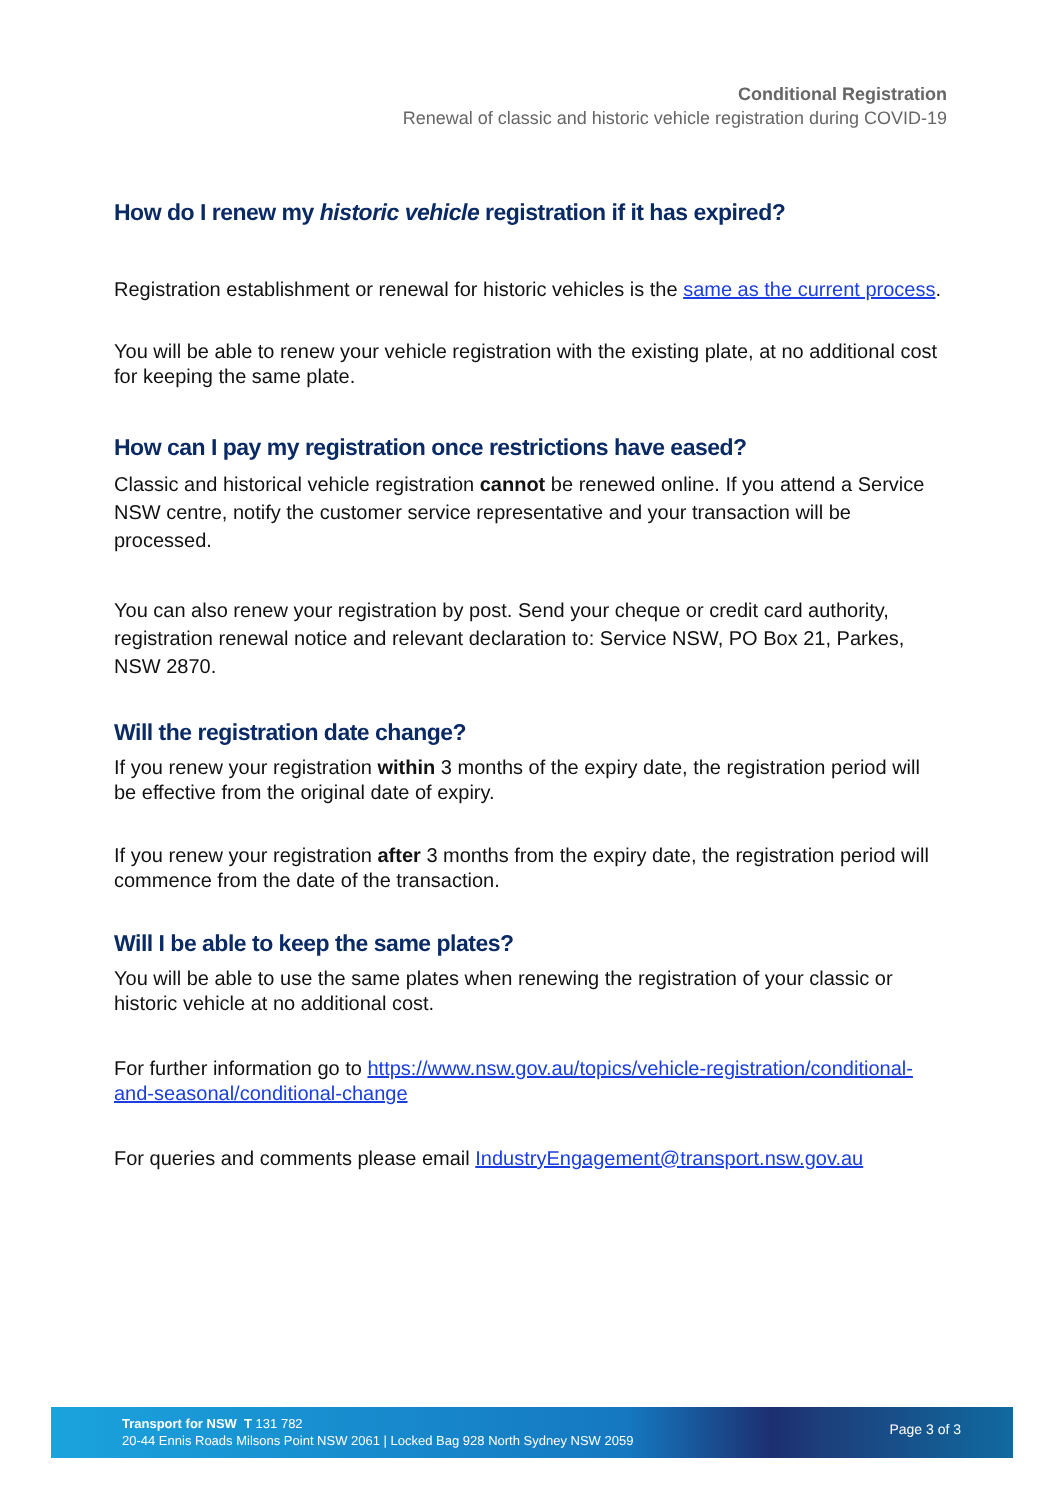Conditional Registration
Renewal of classic and historic vehicle registration during COVID-19
How do I renew my historic vehicle registration if it has expired?
Registration establishment or renewal for historic vehicles is the same as the current process.
You will be able to renew your vehicle registration with the existing plate, at no additional cost for keeping the same plate.
How can I pay my registration once restrictions have eased?
Classic and historical vehicle registration cannot be renewed online. If you attend a Service NSW centre, notify the customer service representative and your transaction will be processed.
You can also renew your registration by post. Send your cheque or credit card authority, registration renewal notice and relevant declaration to: Service NSW, PO Box 21, Parkes, NSW 2870.
Will the registration date change?
If you renew your registration within 3 months of the expiry date, the registration period will be effective from the original date of expiry.
If you renew your registration after 3 months from the expiry date, the registration period will commence from the date of the transaction.
Will I be able to keep the same plates?
You will be able to use the same plates when renewing the registration of your classic or historic vehicle at no additional cost.
For further information go to https://www.nsw.gov.au/topics/vehicle-registration/conditional-and-seasonal/conditional-change
For queries and comments please email IndustryEngagement@transport.nsw.gov.au
Transport for NSW T 131 782
20-44 Ennis Roads Milsons Point NSW 2061 | Locked Bag 928 North Sydney NSW 2059
Page 3 of 3